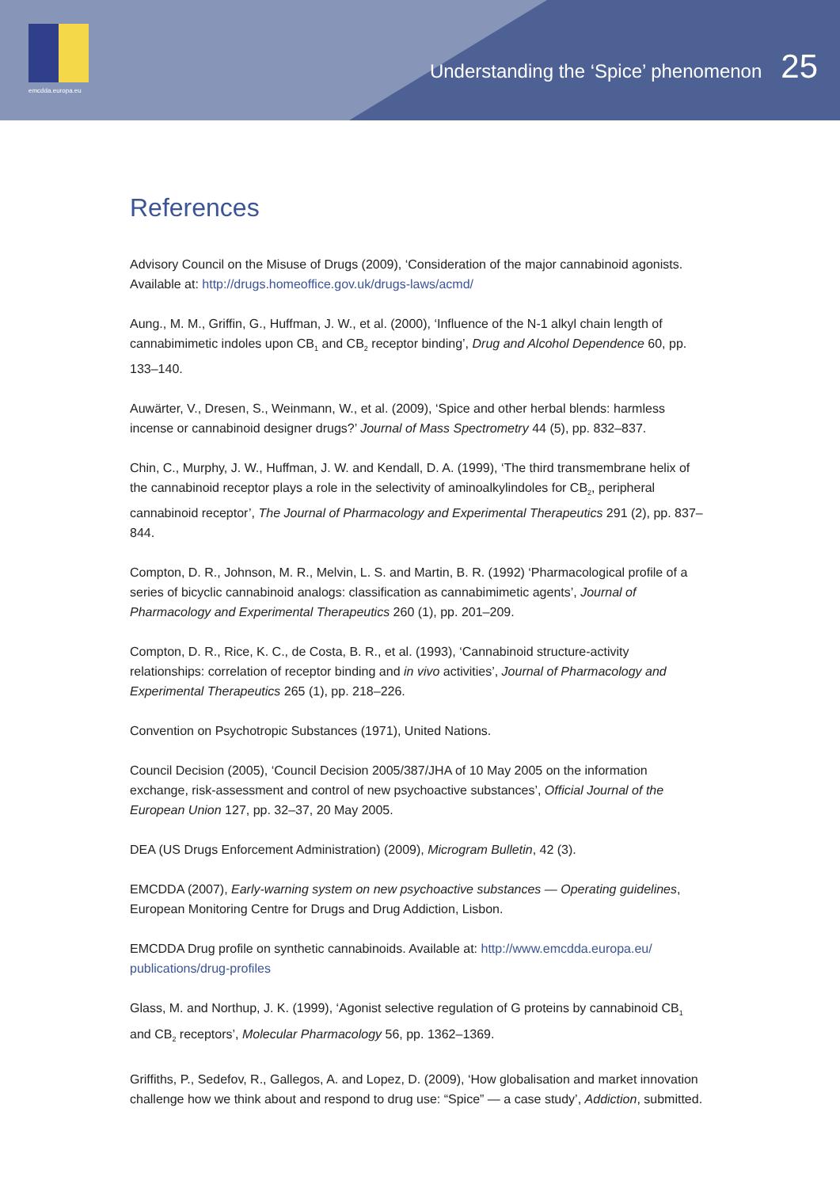emcdda.europa.eu
Understanding the ‘Spice’ phenomenon 25
References
Advisory Council on the Misuse of Drugs (2009), ‘Consideration of the major cannabinoid agonists. Available at: http://drugs.homeoffice.gov.uk/drugs-laws/acmd/
Aung., M. M., Griffin, G., Huffman, J. W., et al. (2000), ‘Influence of the N-1 alkyl chain length of cannabimimetic indoles upon CB<sub>1</sub> and CB<sub>2</sub> receptor binding’, Drug and Alcohol Dependence 60, pp. 133–140.
Auwärter, V., Dresen, S., Weinmann, W., et al. (2009), ‘Spice and other herbal blends: harmless incense or cannabinoid designer drugs?’ Journal of Mass Spectrometry 44 (5), pp. 832–837.
Chin, C., Murphy, J. W., Huffman, J. W. and Kendall, D. A. (1999), ‘The third transmembrane helix of the cannabinoid receptor plays a role in the selectivity of aminoalkylindoles for CB<sub>2</sub>, peripheral cannabinoid receptor’, The Journal of Pharmacology and Experimental Therapeutics 291 (2), pp. 837–844.
Compton, D. R., Johnson, M. R., Melvin, L. S. and Martin, B. R. (1992) ‘Pharmacological profile of a series of bicyclic cannabinoid analogs: classification as cannabimimetic agents’, Journal of Pharmacology and Experimental Therapeutics 260 (1), pp. 201–209.
Compton, D. R., Rice, K. C., de Costa, B. R., et al. (1993), ‘Cannabinoid structure-activity relationships: correlation of receptor binding and in vivo activities’, Journal of Pharmacology and Experimental Therapeutics 265 (1), pp. 218–226.
Convention on Psychotropic Substances (1971), United Nations.
Council Decision (2005), ‘Council Decision 2005/387/JHA of 10 May 2005 on the information exchange, risk-assessment and control of new psychoactive substances’, Official Journal of the European Union 127, pp. 32–37, 20 May 2005.
DEA (US Drugs Enforcement Administration) (2009), Microgram Bulletin, 42 (3).
EMCDDA (2007), Early-warning system on new psychoactive substances — Operating guidelines, European Monitoring Centre for Drugs and Drug Addiction, Lisbon.
EMCDDA Drug profile on synthetic cannabinoids. Available at: http://www.emcdda.europa.eu/ publications/drug-profiles
Glass, M. and Northup, J. K. (1999), ‘Agonist selective regulation of G proteins by cannabinoid CB<sub>1</sub> and CB<sub>2</sub> receptors’, Molecular Pharmacology 56, pp. 1362–1369.
Griffiths, P., Sedefov, R., Gallegos, A. and Lopez, D. (2009), ‘How globalisation and market innovation challenge how we think about and respond to drug use: “Spice” — a case study’, Addiction, submitted.